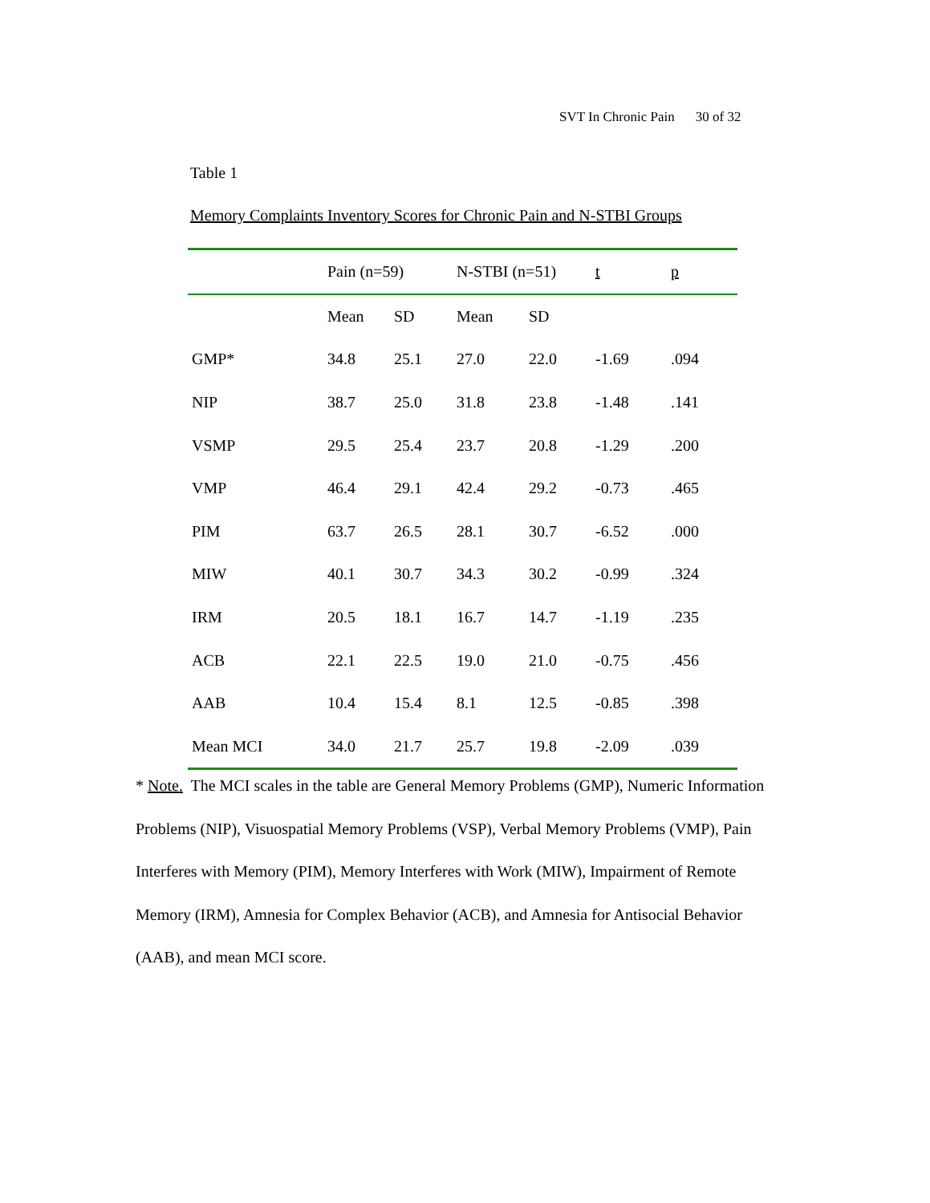SVT In Chronic Pain 30 of 32
Table 1
Memory Complaints Inventory Scores for Chronic Pain and N-STBI Groups
| | Pain (n=59) | | N-STBI (n=51) | | t | p |
| --- | --- | --- | --- | --- | --- | --- |
| | Mean | SD | Mean | SD | | |
| GMP* | 34.8 | 25.1 | 27.0 | 22.0 | -1.69 | .094 |
| NIP | 38.7 | 25.0 | 31.8 | 23.8 | -1.48 | .141 |
| VSMP | 29.5 | 25.4 | 23.7 | 20.8 | -1.29 | .200 |
| VMP | 46.4 | 29.1 | 42.4 | 29.2 | -0.73 | .465 |
| PIM | 63.7 | 26.5 | 28.1 | 30.7 | -6.52 | .000 |
| MIW | 40.1 | 30.7 | 34.3 | 30.2 | -0.99 | .324 |
| IRM | 20.5 | 18.1 | 16.7 | 14.7 | -1.19 | .235 |
| ACB | 22.1 | 22.5 | 19.0 | 21.0 | -0.75 | .456 |
| AAB | 10.4 | 15.4 | 8.1 | 12.5 | -0.85 | .398 |
| Mean MCI | 34.0 | 21.7 | 25.7 | 19.8 | -2.09 | .039 |
* Note. The MCI scales in the table are General Memory Problems (GMP), Numeric Information Problems (NIP), Visuospatial Memory Problems (VSP), Verbal Memory Problems (VMP), Pain Interferes with Memory (PIM), Memory Interferes with Work (MIW), Impairment of Remote Memory (IRM), Amnesia for Complex Behavior (ACB), and Amnesia for Antisocial Behavior (AAB), and mean MCI score.